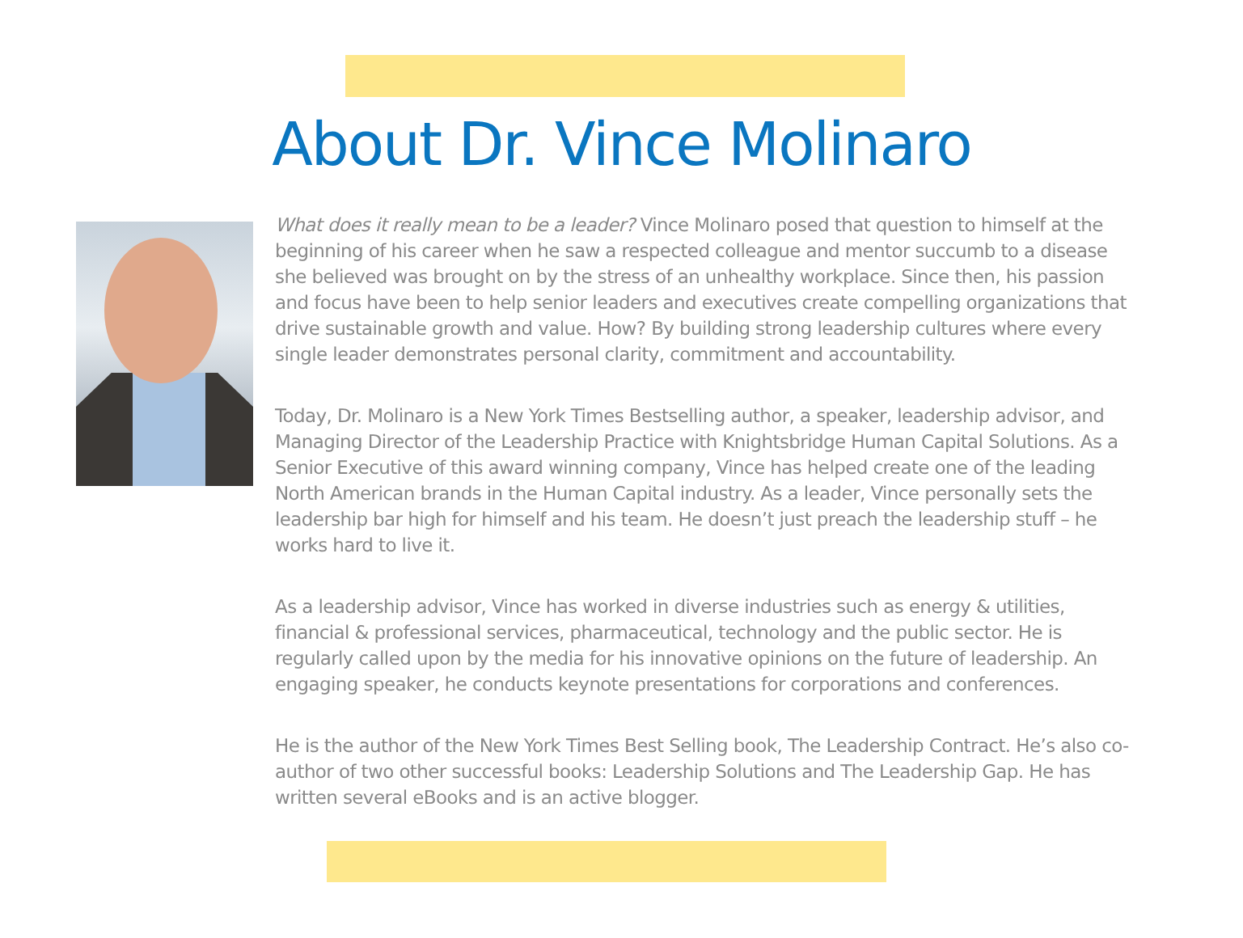About Dr. Vince Molinaro
What does it really mean to be a leader? Vince Molinaro posed that question to himself at the beginning of his career when he saw a respected colleague and mentor succumb to a disease she believed was brought on by the stress of an unhealthy workplace. Since then, his passion and focus have been to help senior leaders and executives create compelling organizations that drive sustainable growth and value. How? By building strong leadership cultures where every single leader demonstrates personal clarity, commitment and accountability.
Today, Dr. Molinaro is a New York Times Bestselling author, a speaker, leadership advisor, and Managing Director of the Leadership Practice with Knightsbridge Human Capital Solutions. As a Senior Executive of this award winning company, Vince has helped create one of the leading North American brands in the Human Capital industry. As a leader, Vince personally sets the leadership bar high for himself and his team. He doesn’t just preach the leadership stuff – he works hard to live it.
As a leadership advisor, Vince has worked in diverse industries such as energy & utilities, financial & professional services, pharmaceutical, technology and the public sector. He is regularly called upon by the media for his innovative opinions on the future of leadership. An engaging speaker, he conducts keynote presentations for corporations and conferences.
He is the author of the New York Times Best Selling book, The Leadership Contract. He’s also co-author of two other successful books: Leadership Solutions and The Leadership Gap. He has written several eBooks and is an active blogger.